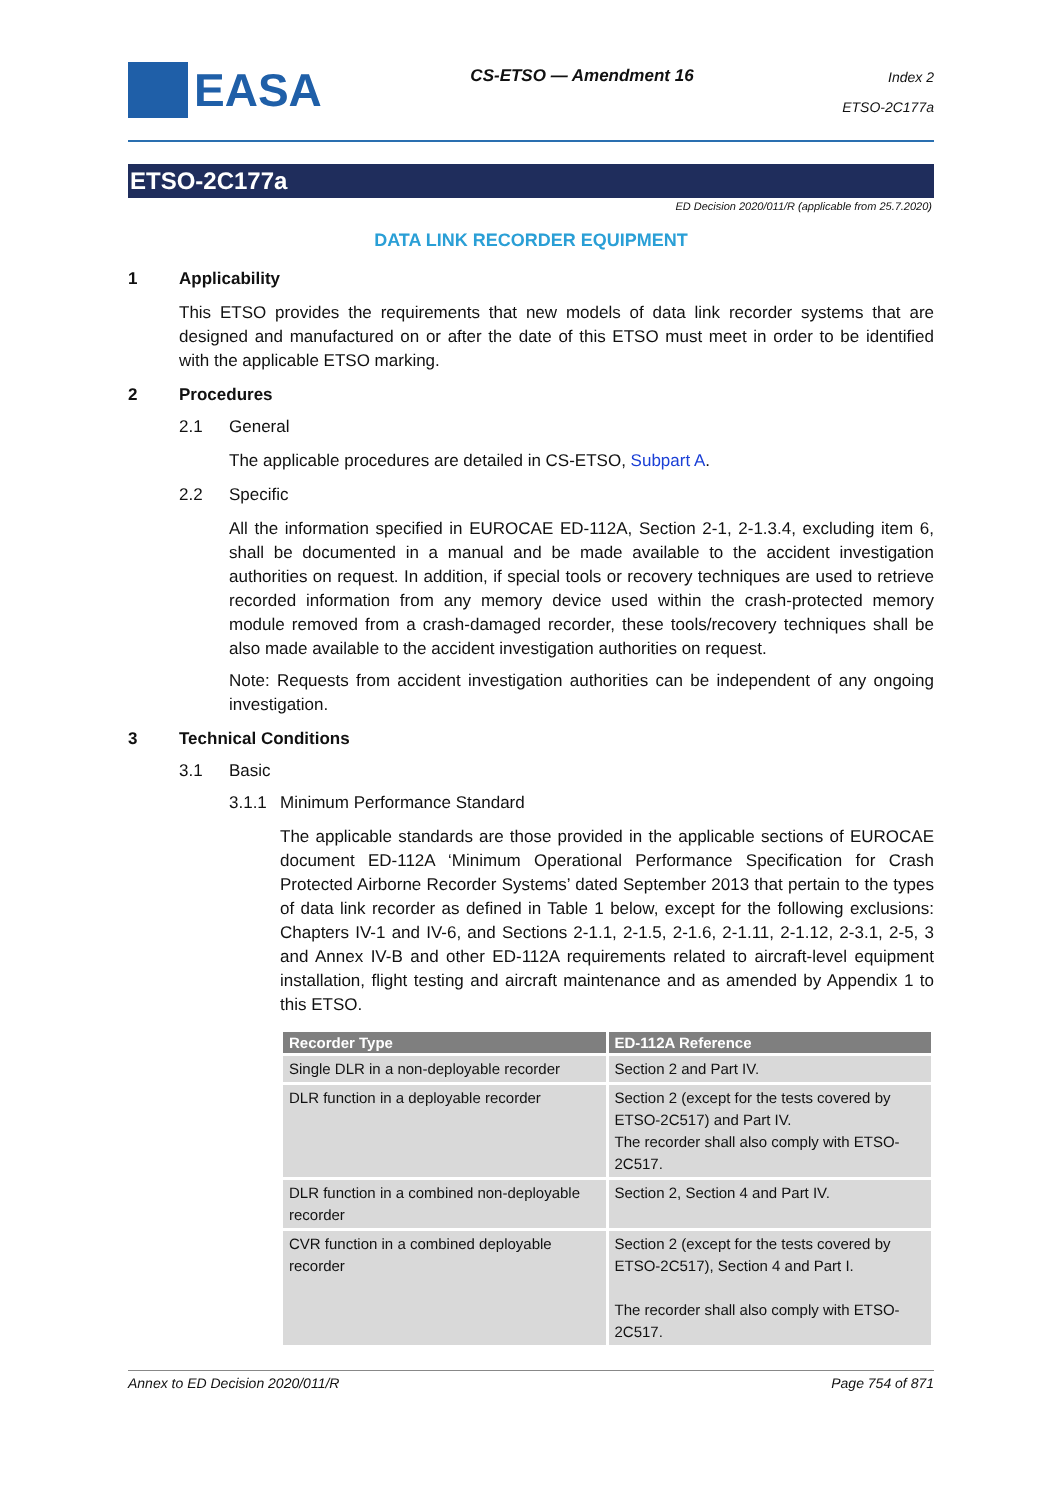EASA
CS-ETSO — Amendment 16
Index 2
ETSO-2C177a
ETSO-2C177a
ED Decision 2020/011/R (applicable from 25.7.2020)
DATA LINK RECORDER EQUIPMENT
1 Applicability
This ETSO provides the requirements that new models of data link recorder systems that are designed and manufactured on or after the date of this ETSO must meet in order to be identified with the applicable ETSO marking.
2 Procedures
2.1 General
The applicable procedures are detailed in CS-ETSO, Subpart A.
2.2 Specific
All the information specified in EUROCAE ED-112A, Section 2-1, 2-1.3.4, excluding item 6, shall be documented in a manual and be made available to the accident investigation authorities on request. In addition, if special tools or recovery techniques are used to retrieve recorded information from any memory device used within the crash-protected memory module removed from a crash-damaged recorder, these tools/recovery techniques shall be also made available to the accident investigation authorities on request.
Note: Requests from accident investigation authorities can be independent of any ongoing investigation.
3 Technical Conditions
3.1 Basic
3.1.1 Minimum Performance Standard
The applicable standards are those provided in the applicable sections of EUROCAE document ED-112A ‘Minimum Operational Performance Specification for Crash Protected Airborne Recorder Systems’ dated September 2013 that pertain to the types of data link recorder as defined in Table 1 below, except for the following exclusions: Chapters IV-1 and IV-6, and Sections 2-1.1, 2-1.5, 2-1.6, 2-1.11, 2-1.12, 2-3.1, 2-5, 3 and Annex IV-B and other ED-112A requirements related to aircraft-level equipment installation, flight testing and aircraft maintenance and as amended by Appendix 1 to this ETSO.
| Recorder Type | ED-112A Reference |
| --- | --- |
| Single DLR in a non-deployable recorder | Section 2 and Part IV. |
| DLR function in a deployable recorder | Section 2 (except for the tests covered by ETSO-2C517) and Part IV. The recorder shall also comply with ETSO-2C517. |
| DLR function in a combined non-deployable recorder | Section 2, Section 4 and Part IV. |
| CVR function in a combined deployable recorder | Section 2 (except for the tests covered by ETSO-2C517), Section 4 and Part I. The recorder shall also comply with ETSO-2C517. |
Annex to ED Decision 2020/011/R Page 754 of 871